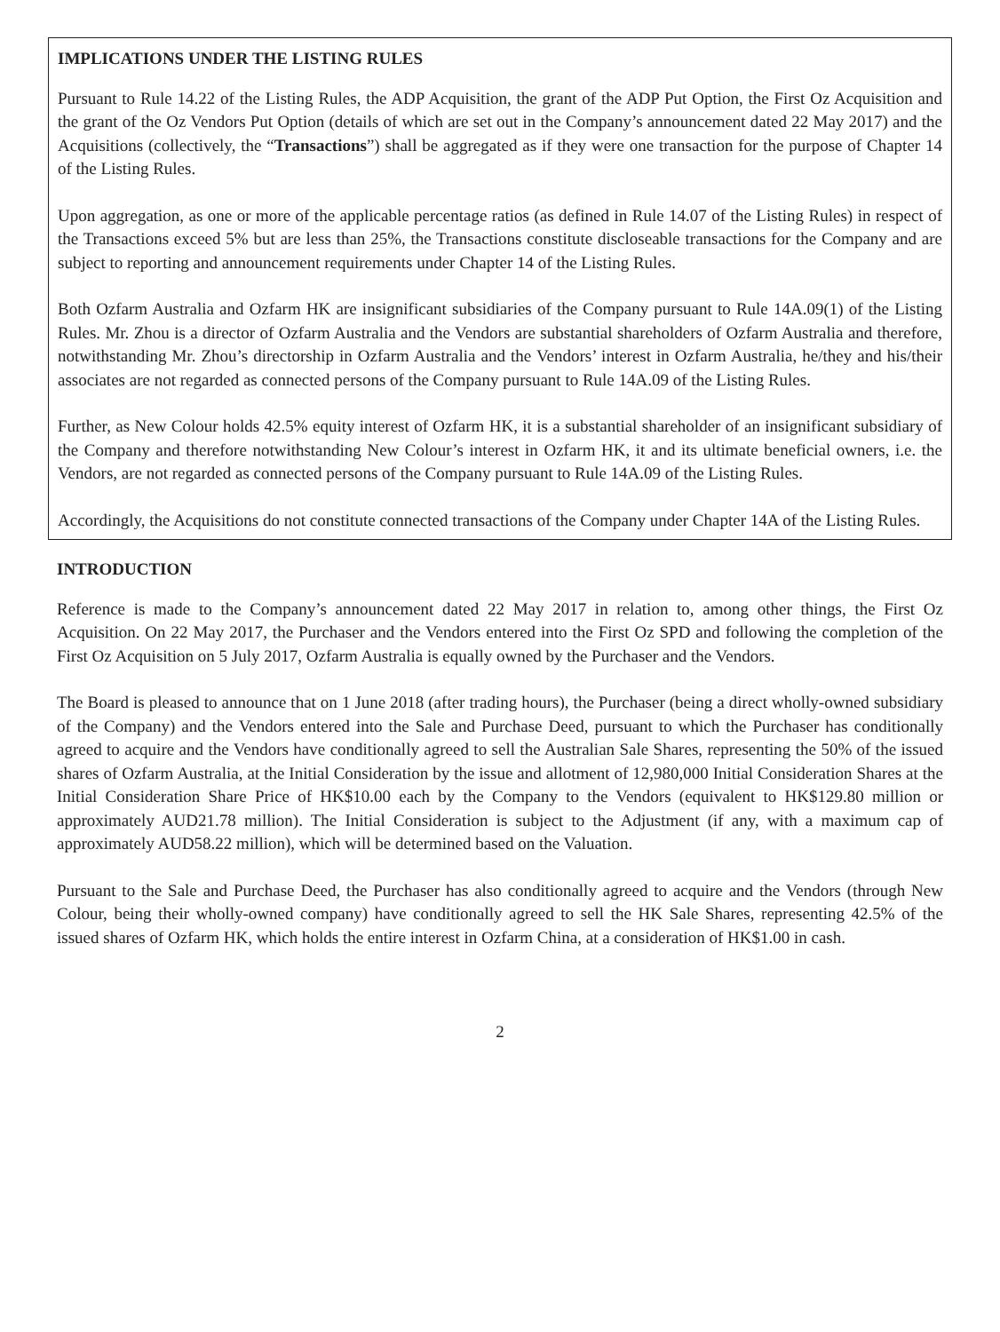IMPLICATIONS UNDER THE LISTING RULES
Pursuant to Rule 14.22 of the Listing Rules, the ADP Acquisition, the grant of the ADP Put Option, the First Oz Acquisition and the grant of the Oz Vendors Put Option (details of which are set out in the Company’s announcement dated 22 May 2017) and the Acquisitions (collectively, the “Transactions”) shall be aggregated as if they were one transaction for the purpose of Chapter 14 of the Listing Rules.
Upon aggregation, as one or more of the applicable percentage ratios (as defined in Rule 14.07 of the Listing Rules) in respect of the Transactions exceed 5% but are less than 25%, the Transactions constitute discloseable transactions for the Company and are subject to reporting and announcement requirements under Chapter 14 of the Listing Rules.
Both Ozfarm Australia and Ozfarm HK are insignificant subsidiaries of the Company pursuant to Rule 14A.09(1) of the Listing Rules. Mr. Zhou is a director of Ozfarm Australia and the Vendors are substantial shareholders of Ozfarm Australia and therefore, notwithstanding Mr. Zhou’s directorship in Ozfarm Australia and the Vendors’ interest in Ozfarm Australia, he/they and his/their associates are not regarded as connected persons of the Company pursuant to Rule 14A.09 of the Listing Rules.
Further, as New Colour holds 42.5% equity interest of Ozfarm HK, it is a substantial shareholder of an insignificant subsidiary of the Company and therefore notwithstanding New Colour’s interest in Ozfarm HK, it and its ultimate beneficial owners, i.e. the Vendors, are not regarded as connected persons of the Company pursuant to Rule 14A.09 of the Listing Rules.
Accordingly, the Acquisitions do not constitute connected transactions of the Company under Chapter 14A of the Listing Rules.
INTRODUCTION
Reference is made to the Company’s announcement dated 22 May 2017 in relation to, among other things, the First Oz Acquisition. On 22 May 2017, the Purchaser and the Vendors entered into the First Oz SPD and following the completion of the First Oz Acquisition on 5 July 2017, Ozfarm Australia is equally owned by the Purchaser and the Vendors.
The Board is pleased to announce that on 1 June 2018 (after trading hours), the Purchaser (being a direct wholly-owned subsidiary of the Company) and the Vendors entered into the Sale and Purchase Deed, pursuant to which the Purchaser has conditionally agreed to acquire and the Vendors have conditionally agreed to sell the Australian Sale Shares, representing the 50% of the issued shares of Ozfarm Australia, at the Initial Consideration by the issue and allotment of 12,980,000 Initial Consideration Shares at the Initial Consideration Share Price of HK$10.00 each by the Company to the Vendors (equivalent to HK$129.80 million or approximately AUD21.78 million). The Initial Consideration is subject to the Adjustment (if any, with a maximum cap of approximately AUD58.22 million), which will be determined based on the Valuation.
Pursuant to the Sale and Purchase Deed, the Purchaser has also conditionally agreed to acquire and the Vendors (through New Colour, being their wholly-owned company) have conditionally agreed to sell the HK Sale Shares, representing 42.5% of the issued shares of Ozfarm HK, which holds the entire interest in Ozfarm China, at a consideration of HK$1.00 in cash.
2